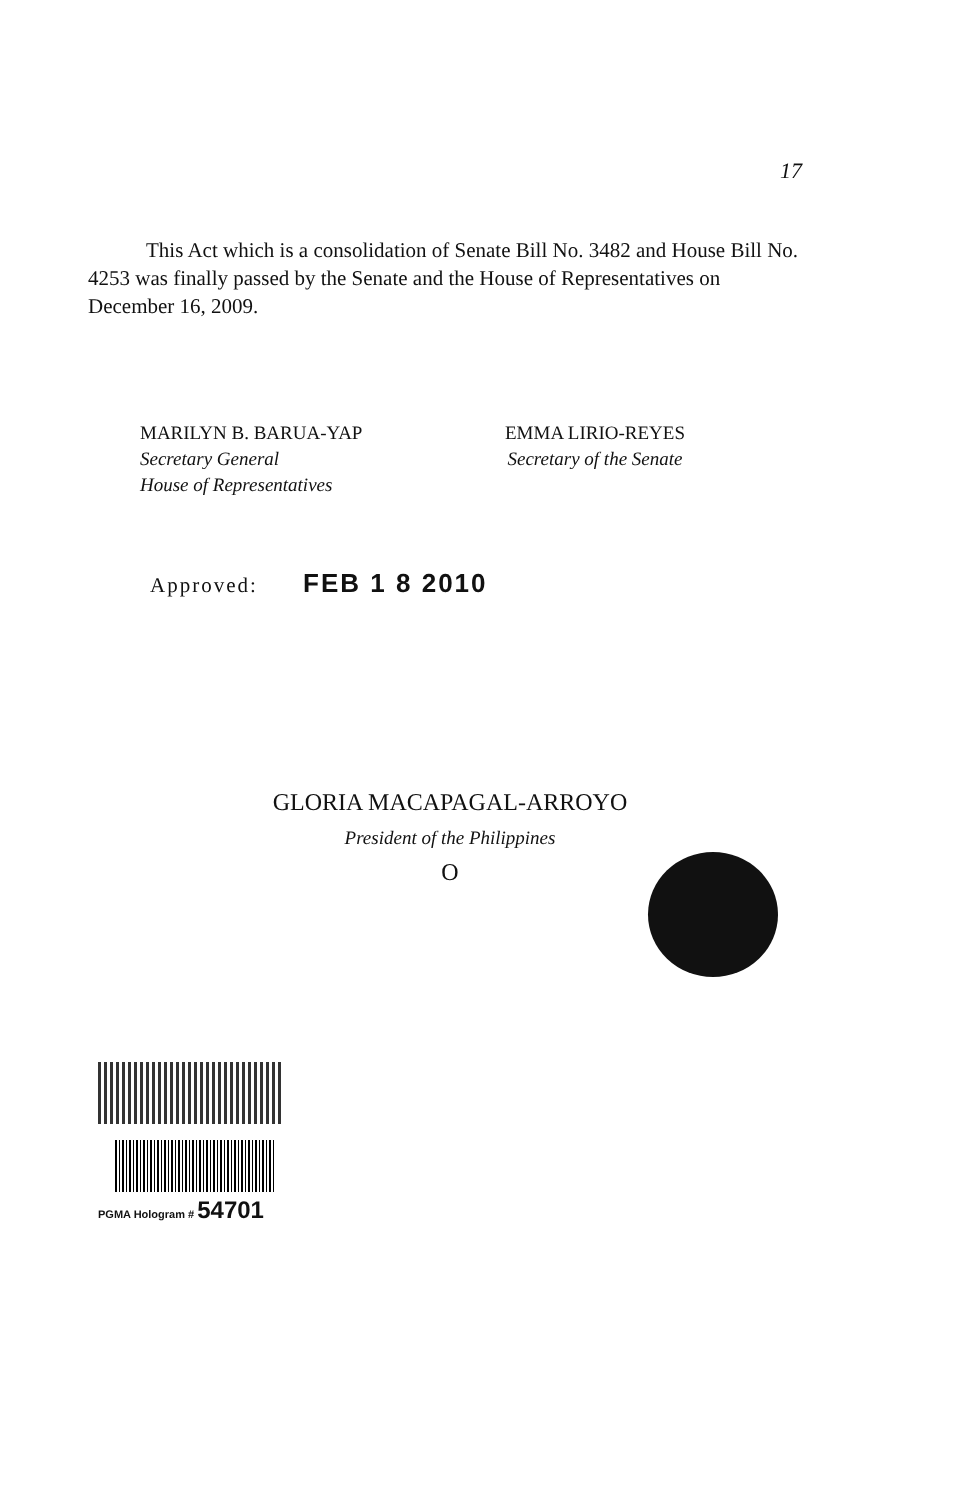17
This Act which is a consolidation of Senate Bill No. 3482 and House Bill No. 4253 was finally passed by the Senate and the House of Representatives on December 16, 2009.
MARILYN B. BARUA-YAP
Secretary General
House of Representatives
EMMA LIRIO-REYES
Secretary of the Senate
Approved: FEB 1 8 2010
GLORIA MACAPAGAL-ARROYO
President of the Philippines
O
PGMA Hologram # 54701